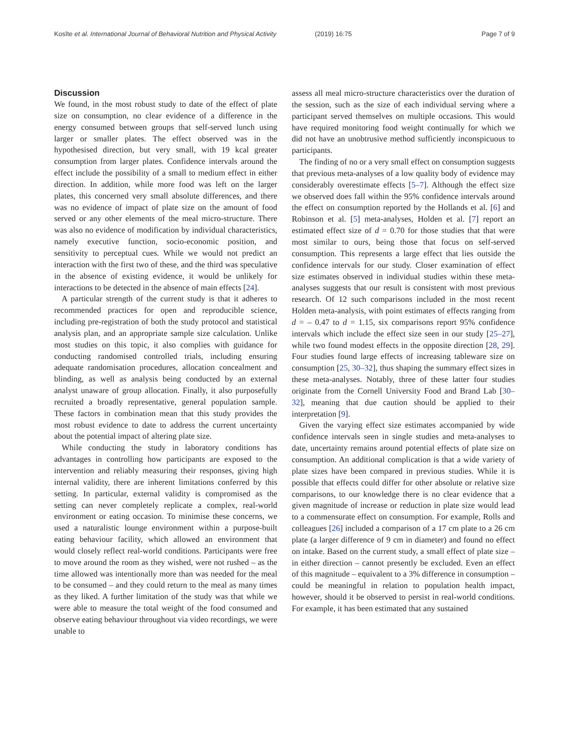Kosīte et al. International Journal of Behavioral Nutrition and Physical Activity (2019) 16:75 Page 7 of 9
Discussion
We found, in the most robust study to date of the effect of plate size on consumption, no clear evidence of a difference in the energy consumed between groups that self-served lunch using larger or smaller plates. The effect observed was in the hypothesised direction, but very small, with 19 kcal greater consumption from larger plates. Confidence intervals around the effect include the possibility of a small to medium effect in either direction. In addition, while more food was left on the larger plates, this concerned very small absolute differences, and there was no evidence of impact of plate size on the amount of food served or any other elements of the meal micro-structure. There was also no evidence of modification by individual characteristics, namely executive function, socio-economic position, and sensitivity to perceptual cues. While we would not predict an interaction with the first two of these, and the third was speculative in the absence of existing evidence, it would be unlikely for interactions to be detected in the absence of main effects [24].
A particular strength of the current study is that it adheres to recommended practices for open and reproducible science, including pre-registration of both the study protocol and statistical analysis plan, and an appropriate sample size calculation. Unlike most studies on this topic, it also complies with guidance for conducting randomised controlled trials, including ensuring adequate randomisation procedures, allocation concealment and blinding, as well as analysis being conducted by an external analyst unaware of group allocation. Finally, it also purposefully recruited a broadly representative, general population sample. These factors in combination mean that this study provides the most robust evidence to date to address the current uncertainty about the potential impact of altering plate size.
While conducting the study in laboratory conditions has advantages in controlling how participants are exposed to the intervention and reliably measuring their responses, giving high internal validity, there are inherent limitations conferred by this setting. In particular, external validity is compromised as the setting can never completely replicate a complex, real-world environment or eating occasion. To minimise these concerns, we used a naturalistic lounge environment within a purpose-built eating behaviour facility, which allowed an environment that would closely reflect real-world conditions. Participants were free to move around the room as they wished, were not rushed – as the time allowed was intentionally more than was needed for the meal to be consumed – and they could return to the meal as many times as they liked. A further limitation of the study was that while we were able to measure the total weight of the food consumed and observe eating behaviour throughout via video recordings, we were unable to
assess all meal micro-structure characteristics over the duration of the session, such as the size of each individual serving where a participant served themselves on multiple occasions. This would have required monitoring food weight continually for which we did not have an unobtrusive method sufficiently inconspicuous to participants.
The finding of no or a very small effect on consumption suggests that previous meta-analyses of a low quality body of evidence may considerably overestimate effects [5–7]. Although the effect size we observed does fall within the 95% confidence intervals around the effect on consumption reported by the Hollands et al. [6] and Robinson et al. [5] meta-analyses, Holden et al. [7] report an estimated effect size of d = 0.70 for those studies that that were most similar to ours, being those that focus on self-served consumption. This represents a large effect that lies outside the confidence intervals for our study. Closer examination of effect size estimates observed in individual studies within these meta-analyses suggests that our result is consistent with most previous research. Of 12 such comparisons included in the most recent Holden meta-analysis, with point estimates of effects ranging from d = – 0.47 to d = 1.15, six comparisons report 95% confidence intervals which include the effect size seen in our study [25–27], while two found modest effects in the opposite direction [28, 29]. Four studies found large effects of increasing tableware size on consumption [25, 30–32], thus shaping the summary effect sizes in these meta-analyses. Notably, three of these latter four studies originate from the Cornell University Food and Brand Lab [30–32], meaning that due caution should be applied to their interpretation [9].
Given the varying effect size estimates accompanied by wide confidence intervals seen in single studies and meta-analyses to date, uncertainty remains around potential effects of plate size on consumption. An additional complication is that a wide variety of plate sizes have been compared in previous studies. While it is possible that effects could differ for other absolute or relative size comparisons, to our knowledge there is no clear evidence that a given magnitude of increase or reduction in plate size would lead to a commensurate effect on consumption. For example, Rolls and colleagues [26] included a comparison of a 17 cm plate to a 26 cm plate (a larger difference of 9 cm in diameter) and found no effect on intake. Based on the current study, a small effect of plate size – in either direction – cannot presently be excluded. Even an effect of this magnitude – equivalent to a 3% difference in consumption – could be meaningful in relation to population health impact, however, should it be observed to persist in real-world conditions. For example, it has been estimated that any sustained